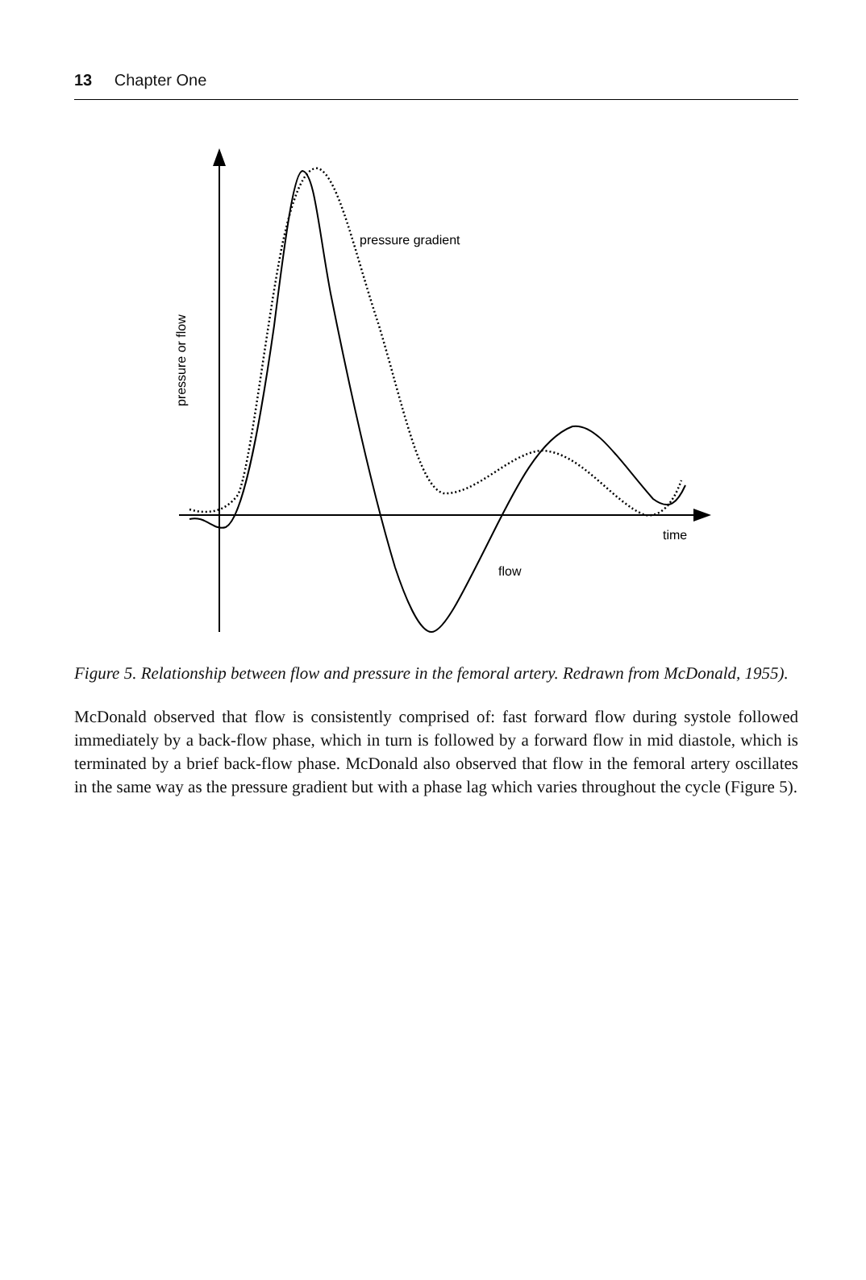13 Chapter One
pressure gradient
flow
time
pressure or flow
Figure 5. Relationship between flow and pressure in the femoral artery. Redrawn from McDonald, 1955).
McDonald observed that flow is consistently comprised of: fast forward flow during systole followed immediately by a back-flow phase, which in turn is followed by a forward flow in mid diastole, which is terminated by a brief back-flow phase. McDonald also observed that flow in the femoral artery oscillates in the same way as the pressure gradient but with a phase lag which varies throughout the cycle (Figure 5).